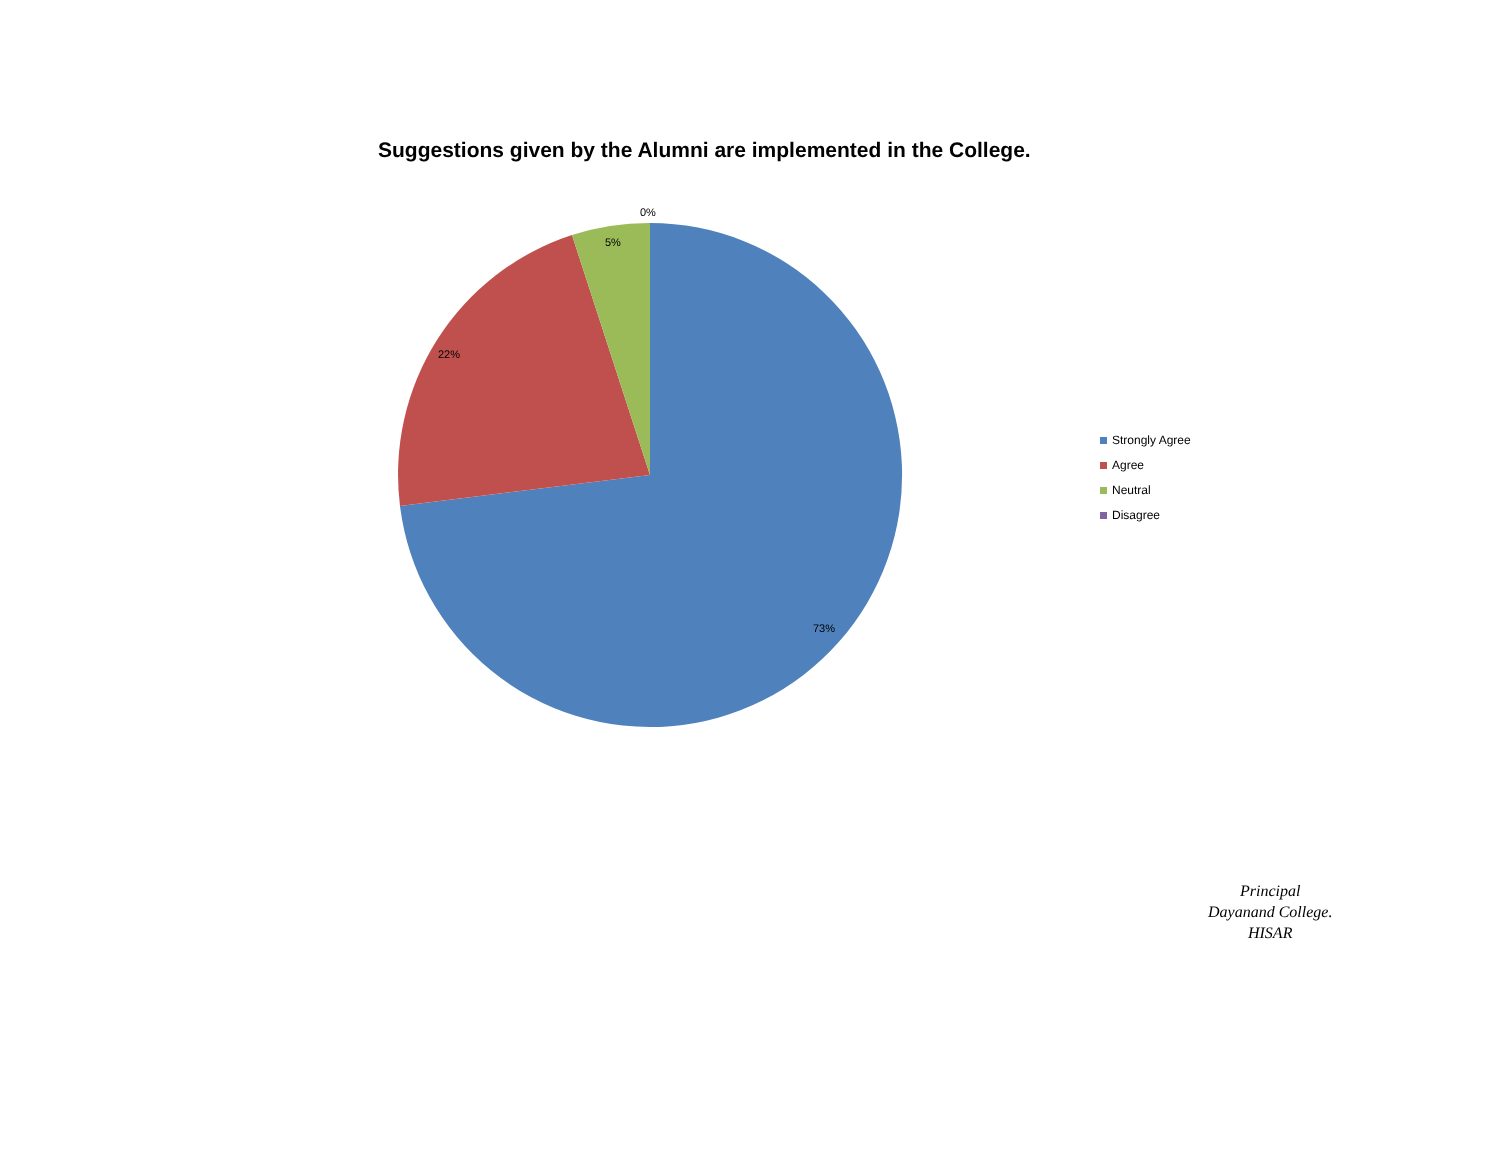Suggestions given by the Alumni are implemented in the College.
0%
5%
22%
73%
Strongly Agree
Agree
Neutral
Disagree
Principal
Dayanand College.
HISAR